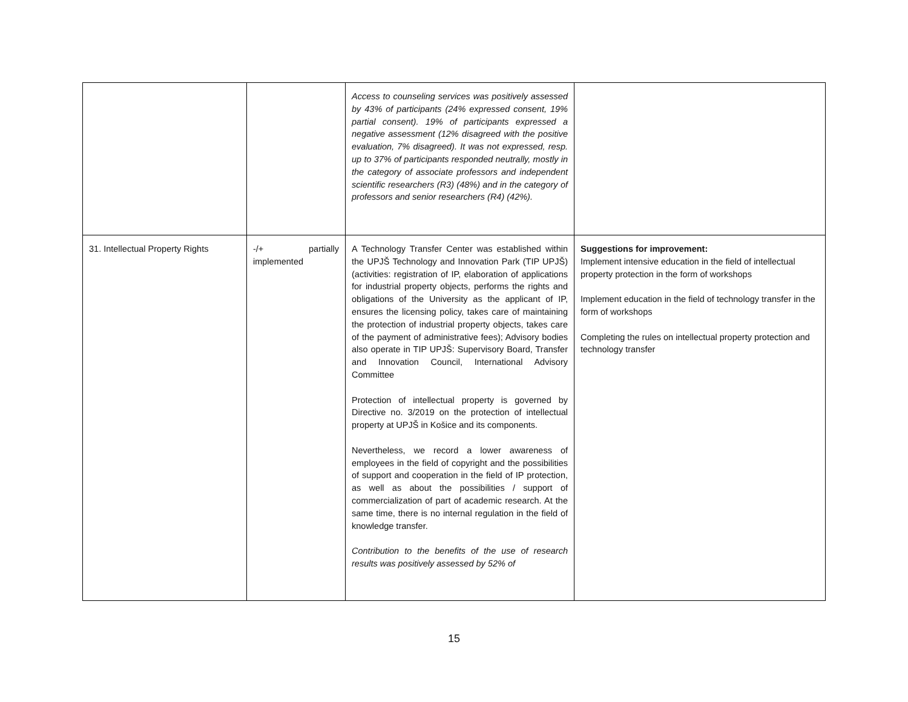| | | Access to counseling services was positively assessed by 43% of participants (24% expressed consent, 19% partial consent). 19% of participants expressed a negative assessment (12% disagreed with the positive evaluation, 7% disagreed). It was not expressed, resp. up to 37% of participants responded neutrally, mostly in the category of associate professors and independent scientific researchers (R3) (48%) and in the category of professors and senior researchers (R4) (42%). | |
| 31. Intellectual Property Rights | -/+ partially implemented | A Technology Transfer Center was established within the UPJŠ Technology and Innovation Park (TIP UPJŠ) (activities: registration of IP, elaboration of applications for industrial property objects, performs the rights and obligations of the University as the applicant of IP, ensures the licensing policy, takes care of maintaining the protection of industrial property objects, takes care of the payment of administrative fees); Advisory bodies also operate in TIP UPJŠ: Supervisory Board, Transfer and Innovation Council, International Advisory Committee Protection of intellectual property is governed by Directive no. 3/2019 on the protection of intellectual property at UPJŠ in Košice and its components. Nevertheless, we record a lower awareness of employees in the field of copyright and the possibilities of support and cooperation in the field of IP protection, as well as about the possibilities / support of commercialization of part of academic research. At the same time, there is no internal regulation in the field of knowledge transfer. Contribution to the benefits of the use of research results was positively assessed by 52% of | Suggestions for improvement: Implement intensive education in the field of intellectual property protection in the form of workshops Implement education in the field of technology transfer in the form of workshops Completing the rules on intellectual property protection and technology transfer |
15